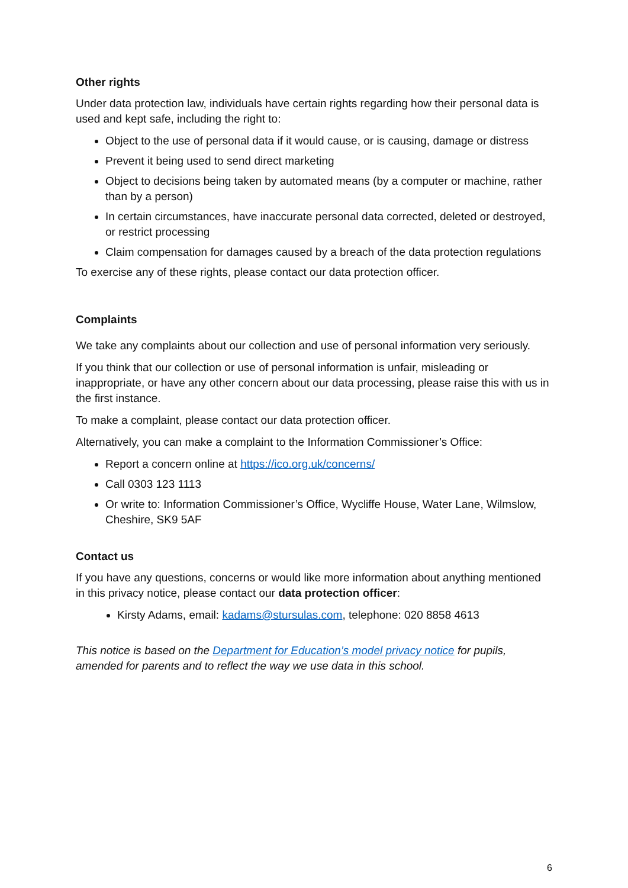Other rights
Under data protection law, individuals have certain rights regarding how their personal data is used and kept safe, including the right to:
Object to the use of personal data if it would cause, or is causing, damage or distress
Prevent it being used to send direct marketing
Object to decisions being taken by automated means (by a computer or machine, rather than by a person)
In certain circumstances, have inaccurate personal data corrected, deleted or destroyed, or restrict processing
Claim compensation for damages caused by a breach of the data protection regulations
To exercise any of these rights, please contact our data protection officer.
Complaints
We take any complaints about our collection and use of personal information very seriously.
If you think that our collection or use of personal information is unfair, misleading or inappropriate, or have any other concern about our data processing, please raise this with us in the first instance.
To make a complaint, please contact our data protection officer.
Alternatively, you can make a complaint to the Information Commissioner’s Office:
Report a concern online at https://ico.org.uk/concerns/
Call 0303 123 1113
Or write to: Information Commissioner’s Office, Wycliffe House, Water Lane, Wilmslow, Cheshire, SK9 5AF
Contact us
If you have any questions, concerns or would like more information about anything mentioned in this privacy notice, please contact our data protection officer:
Kirsty Adams, email: kadams@stursulas.com, telephone: 020 8858 4613
This notice is based on the Department for Education’s model privacy notice for pupils, amended for parents and to reflect the way we use data in this school.
6